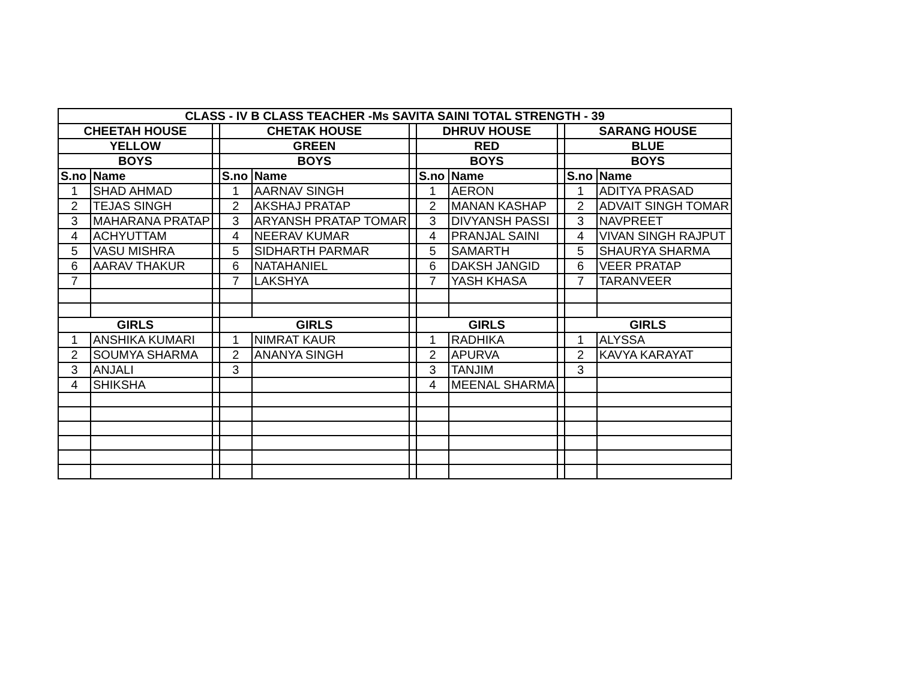| CLASS - IV B CLASS TEACHER -Ms SAVITA SAINI TOTAL STRENGTH - 39 | | | | | | | | | | |
| --- | --- | --- | --- | --- | --- | --- | --- | --- | --- | --- |
| CHEETAH HOUSE | | | CHETAK HOUSE | | | DHRUV HOUSE | | | SARANG HOUSE | |
| YELLOW | | | GREEN | | | RED | | | BLUE | |
| BOYS | | | BOYS | | | BOYS | | | BOYS | |
| S.no | Name | | S.no | Name | | S.no | Name | | S.no | Name |
| 1 | SHAD AHMAD | | 1 | AARNAV SINGH | | 1 | AERON | | 1 | ADITYA PRASAD |
| 2 | TEJAS SINGH | | 2 | AKSHAJ PRATAP | | 2 | MANAN KASHAP | | 2 | ADVAIT SINGH TOMAR |
| 3 | MAHARANA PRATAP | | 3 | ARYANSH PRATAP TOMAR | | 3 | DIVYANSH PASSI | | 3 | NAVPREET |
| 4 | ACHYUTTAM | | 4 | NEERAV KUMAR | | 4 | PRANJAL SAINI | | 4 | VIVAN SINGH RAJPUT |
| 5 | VASU MISHRA | | 5 | SIDHARTH PARMAR | | 5 | SAMARTH | | 5 | SHAURYA SHARMA |
| 6 | AARAV THAKUR | | 6 | NATAHANIEL | | 6 | DAKSH JANGID | | 6 | VEER PRATAP |
| 7 | | | 7 | LAKSHYA | | 7 | YASH KHASA | | 7 | TARANVEER |
| GIRLS | | | GIRLS | | | GIRLS | | | GIRLS | |
| 1 | ANSHIKA KUMARI | | 1 | NIMRAT KAUR | | 1 | RADHIKA | | 1 | ALYSSA |
| 2 | SOUMYA SHARMA | | 2 | ANANYA SINGH | | 2 | APURVA | | 2 | KAVYA KARAYAT |
| 3 | ANJALI | | 3 | | | 3 | TANJIM | | 3 | |
| 4 | SHIKSHA | | | | | 4 | MEENAL SHARMA | | | |